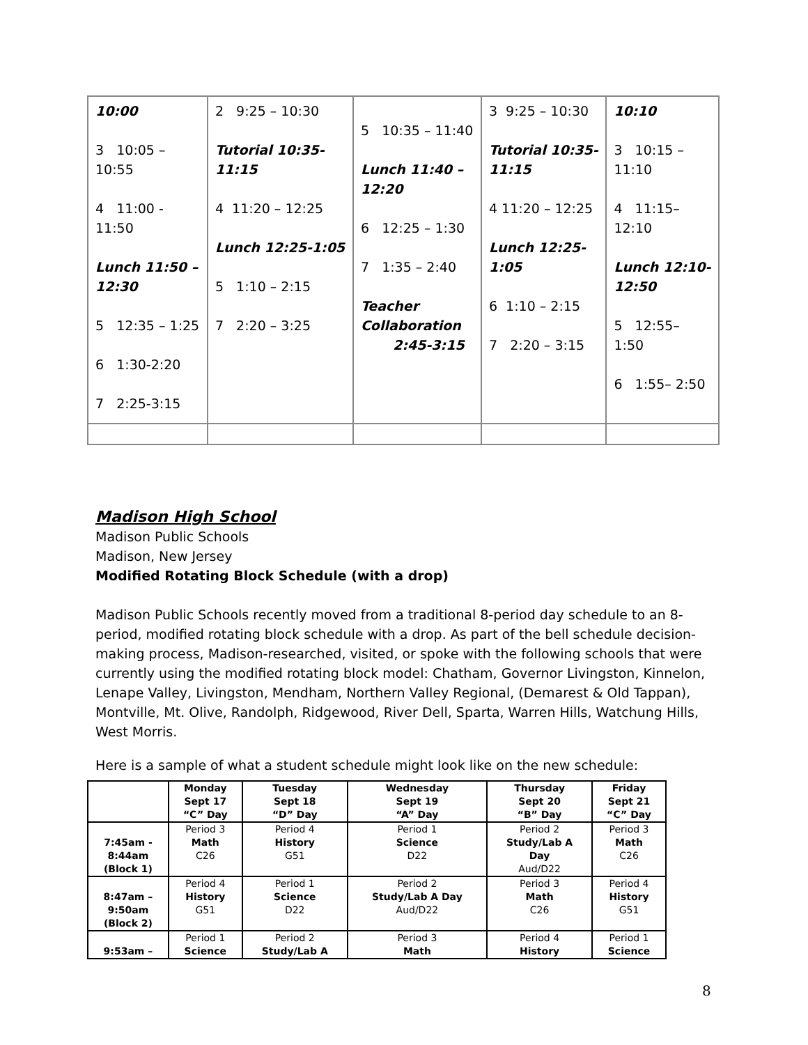| 10:00 3 10:05 – 10:55 4 11:00 - 11:50 Lunch 11:50 – 12:30 5 12:35 – 1:25 6 1:30-2:20 7 2:25-3:15 | 2 9:25 – 10:30 Tutorial 10:35- 11:15 4 11:20 – 12:25 Lunch 12:25-1:05 5 1:10 – 2:15 7 2:20 – 3:25 | 5 10:35 – 11:40 Lunch 11:40 – 12:20 6 12:25 – 1:30 7 1:35 – 2:40 Teacher Collaboration 2:45-3:15 | 3 9:25 – 10:30 Tutorial 10:35- 11:15 4 11:20 – 12:25 Lunch 12:25- 1:05 6 1:10 – 2:15 7 2:20 – 3:15 | 10:10 3 10:15 – 11:10 4 11:15– 12:10 Lunch 12:10- 12:50 5 12:55– 1:50 6 1:55– 2:50 |
Madison High School
Madison Public Schools
Madison, New Jersey
Modified Rotating Block Schedule (with a drop)
Madison Public Schools recently moved from a traditional 8-period day schedule to an 8-period, modified rotating block schedule with a drop. As part of the bell schedule decision-making process, Madison-researched, visited, or spoke with the following schools that were currently using the modified rotating block model: Chatham, Governor Livingston, Kinnelon, Lenape Valley, Livingston, Mendham, Northern Valley Regional, (Demarest & Old Tappan), Montville, Mt. Olive, Randolph, Ridgewood, River Dell, Sparta, Warren Hills, Watchung Hills, West Morris.
Here is a sample of what a student schedule might look like on the new schedule:
| | Monday Sept 17 “C” Day | Tuesday Sept 18 “D” Day | Wednesday Sept 19 “A” Day | Thursday Sept 20 “B” Day | Friday Sept 21 “C” Day |
| --- | --- | --- | --- | --- | --- |
| 7:45am - 8:44am (Block 1) | Period 3 Math C26 | Period 4 History G51 | Period 1 Science D22 | Period 2 Study/Lab A Day Aud/D22 | Period 3 Math C26 |
| 8:47am – 9:50am (Block 2) | Period 4 History G51 | Period 1 Science D22 | Period 2 Study/Lab A Day Aud/D22 | Period 3 Math C26 | Period 4 History G51 |
| 9:53am – | Period 1 Science | Period 2 Study/Lab A | Period 3 Math | Period 4 History | Period 1 Science |
8